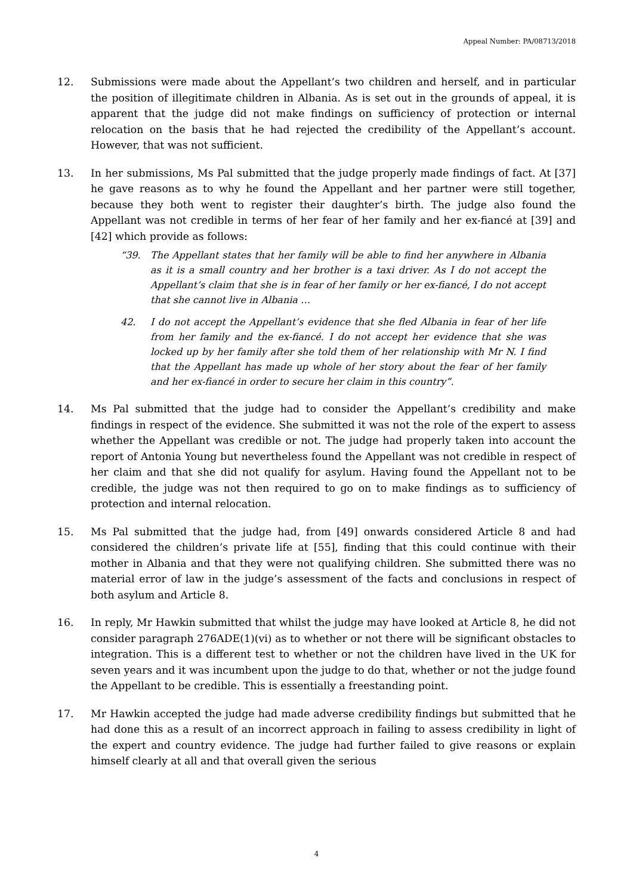Appeal Number: PA/08713/2018
12. Submissions were made about the Appellant’s two children and herself, and in particular the position of illegitimate children in Albania. As is set out in the grounds of appeal, it is apparent that the judge did not make findings on sufficiency of protection or internal relocation on the basis that he had rejected the credibility of the Appellant’s account. However, that was not sufficient.
13. In her submissions, Ms Pal submitted that the judge properly made findings of fact. At [37] he gave reasons as to why he found the Appellant and her partner were still together, because they both went to register their daughter’s birth. The judge also found the Appellant was not credible in terms of her fear of her family and her ex-fiancé at [39] and [42] which provide as follows:
“39. The Appellant states that her family will be able to find her anywhere in Albania as it is a small country and her brother is a taxi driver. As I do not accept the Appellant’s claim that she is in fear of her family or her ex-fiancé, I do not accept that she cannot live in Albania …
42. I do not accept the Appellant’s evidence that she fled Albania in fear of her life from her family and the ex-fiancé. I do not accept her evidence that she was locked up by her family after she told them of her relationship with Mr N. I find that the Appellant has made up whole of her story about the fear of her family and her ex-fiancé in order to secure her claim in this country”.
14. Ms Pal submitted that the judge had to consider the Appellant’s credibility and make findings in respect of the evidence. She submitted it was not the role of the expert to assess whether the Appellant was credible or not. The judge had properly taken into account the report of Antonia Young but nevertheless found the Appellant was not credible in respect of her claim and that she did not qualify for asylum. Having found the Appellant not to be credible, the judge was not then required to go on to make findings as to sufficiency of protection and internal relocation.
15. Ms Pal submitted that the judge had, from [49] onwards considered Article 8 and had considered the children’s private life at [55], finding that this could continue with their mother in Albania and that they were not qualifying children. She submitted there was no material error of law in the judge’s assessment of the facts and conclusions in respect of both asylum and Article 8.
16. In reply, Mr Hawkin submitted that whilst the judge may have looked at Article 8, he did not consider paragraph 276ADE(1)(vi) as to whether or not there will be significant obstacles to integration. This is a different test to whether or not the children have lived in the UK for seven years and it was incumbent upon the judge to do that, whether or not the judge found the Appellant to be credible. This is essentially a freestanding point.
17. Mr Hawkin accepted the judge had made adverse credibility findings but submitted that he had done this as a result of an incorrect approach in failing to assess credibility in light of the expert and country evidence. The judge had further failed to give reasons or explain himself clearly at all and that overall given the serious
4